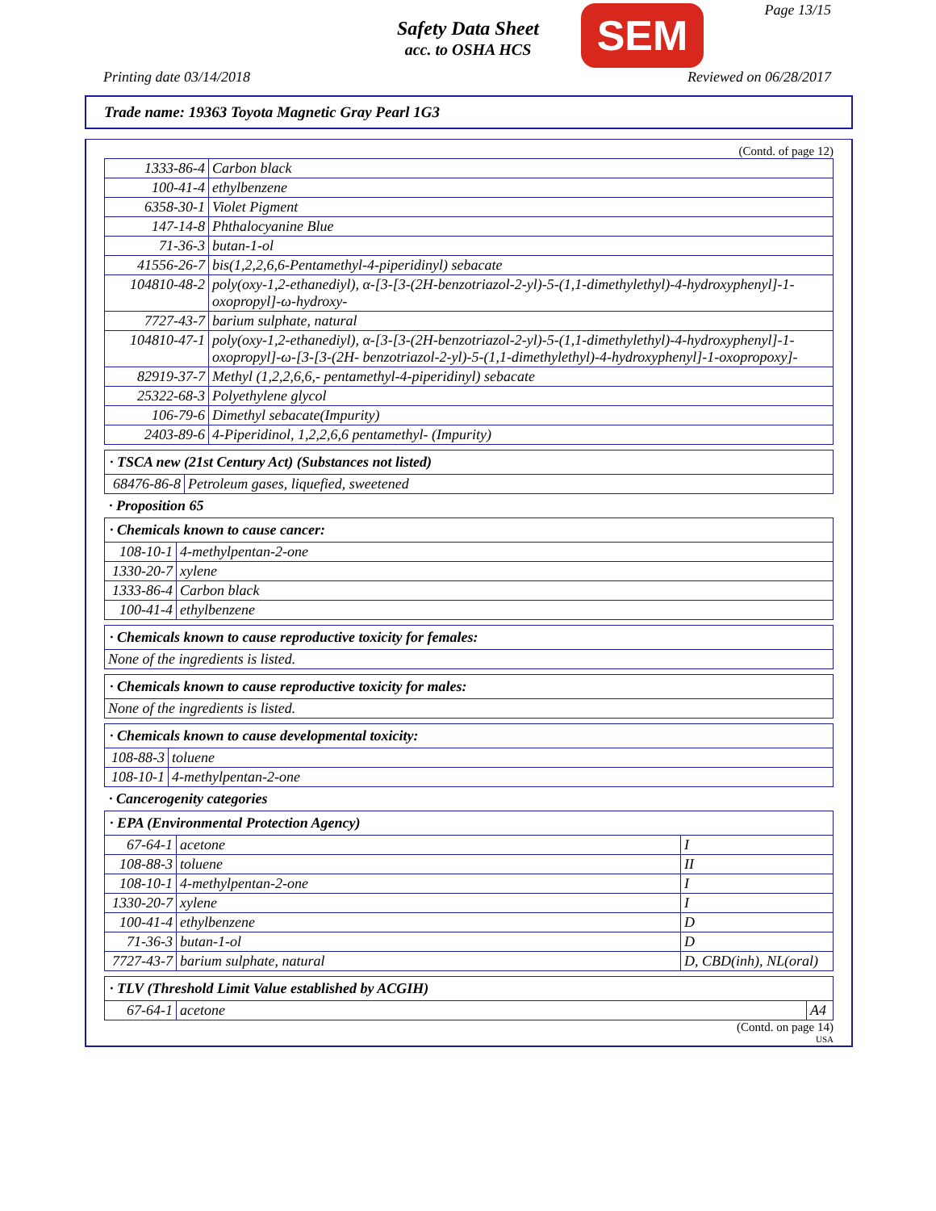Safety Data Sheet
acc. to OSHA HCS
SEM Page 13/15
Printing date 03/14/2018 Reviewed on 06/28/2017
Trade name: 19363 Toyota Magnetic Gray Pearl 1G3
(Contd. of page 12)
| 1333-86-4 | Carbon black |
| 100-41-4 | ethylbenzene |
| 6358-30-1 | Violet Pigment |
| 147-14-8 | Phthalocyanine Blue |
| 71-36-3 | butan-1-ol |
| 41556-26-7 | bis(1,2,2,6,6-Pentamethyl-4-piperidinyl) sebacate |
| 104810-48-2 | poly(oxy-1,2-ethanediyl), α-[3-[3-(2H-benzotriazol-2-yl)-5-(1,1-dimethylethyl)-4-hydroxyphenyl]-1-oxopropyl]-ω-hydroxy- |
| 7727-43-7 | barium sulphate, natural |
| 104810-47-1 | poly(oxy-1,2-ethanediyl), α-[3-[3-(2H-benzotriazol-2-yl)-5-(1,1-dimethylethyl)-4-hydroxyphenyl]-1-oxopropyl]-ω-[3-[3-(2H- benzotriazol-2-yl)-5-(1,1-dimethylethyl)-4-hydroxyphenyl]-1-oxopropoxy]- |
| 82919-37-7 | Methyl (1,2,2,6,6,- pentamethyl-4-piperidinyl) sebacate |
| 25322-68-3 | Polyethylene glycol |
| 106-79-6 | Dimethyl sebacate(Impurity) |
| 2403-89-6 | 4-Piperidinol, 1,2,2,6,6 pentamethyl- (Impurity) |
| · TSCA new (21st Century Act) (Substances not listed) | |
| 68476-86-8 | Petroleum gases, liquefied, sweetened |
· Proposition 65
| · Chemicals known to cause cancer: | |
| 108-10-1 | 4-methylpentan-2-one |
| 1330-20-7 | xylene |
| 1333-86-4 | Carbon black |
| 100-41-4 | ethylbenzene |
| · Chemicals known to cause reproductive toxicity for females: |
| None of the ingredients is listed. |
| · Chemicals known to cause reproductive toxicity for males: |
| None of the ingredients is listed. |
| · Chemicals known to cause developmental toxicity: | |
| 108-88-3 | toluene |
| 108-10-1 | 4-methylpentan-2-one |
· Cancerogenity categories
| · EPA (Environmental Protection Agency) | | |
| 67-64-1 | acetone | I |
| 108-88-3 | toluene | II |
| 108-10-1 | 4-methylpentan-2-one | I |
| 1330-20-7 | xylene | I |
| 100-41-4 | ethylbenzene | D |
| 71-36-3 | butan-1-ol | D |
| 7727-43-7 | barium sulphate, natural | D, CBD(inh), NL(oral) |
| · TLV (Threshold Limit Value established by ACGIH) | | |
| 67-64-1 | acetone | A4 |
(Contd. on page 14)
USA